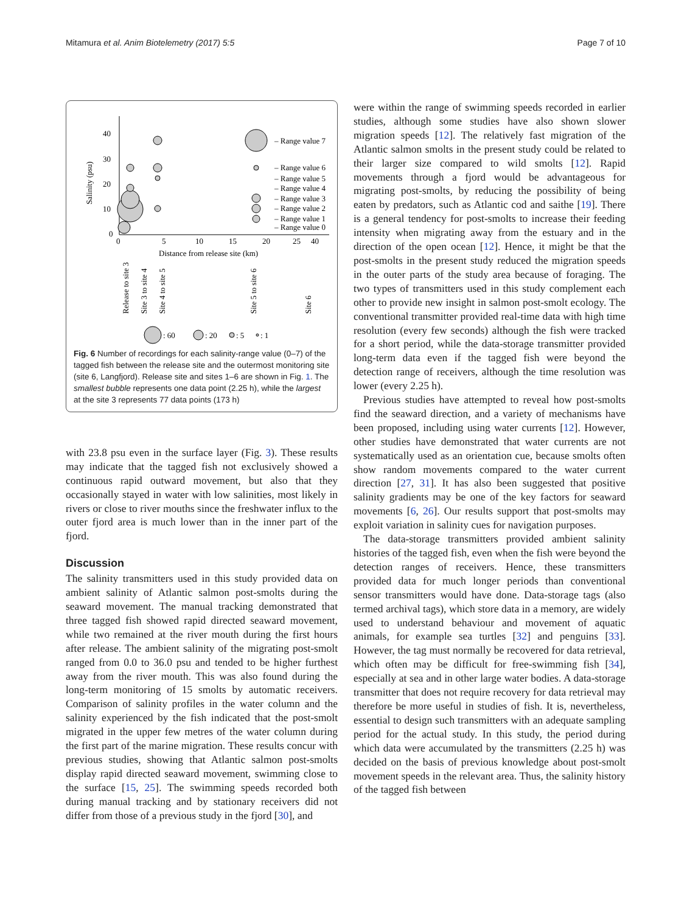Mitamura et al. Anim Biotelemetry (2017) 5:5 Page 7 of 10
40
30
20
10
0
Salinity (psu)
0
5
10
15
20
25
40
Distance from release site (km)
– Range value 7
– Range value 6
– Range value 5
– Range value 4
– Range value 3
– Range value 2
– Range value 1
– Range value 0
Release to site 3
Site 3 to site 4
Site 4 to site 5
Site 5 to site 6
Site 6
: 60
: 20
: 5
: 1
Fig. 6 Number of recordings for each salinity-range value (0–7) of the tagged fish between the release site and the outermost monitoring site (site 6, Langfjord). Release site and sites 1–6 are shown in Fig. 1. The smallest bubble represents one data point (2.25 h), while the largest at the site 3 represents 77 data points (173 h)
with 23.8 psu even in the surface layer (Fig. 3). These results may indicate that the tagged fish not exclusively showed a continuous rapid outward movement, but also that they occasionally stayed in water with low salinities, most likely in rivers or close to river mouths since the freshwater influx to the outer fjord area is much lower than in the inner part of the fjord.
Discussion
The salinity transmitters used in this study provided data on ambient salinity of Atlantic salmon post-smolts during the seaward movement. The manual tracking demonstrated that three tagged fish showed rapid directed seaward movement, while two remained at the river mouth during the first hours after release. The ambient salinity of the migrating post-smolt ranged from 0.0 to 36.0 psu and tended to be higher furthest away from the river mouth. This was also found during the long-term monitoring of 15 smolts by automatic receivers. Comparison of salinity profiles in the water column and the salinity experienced by the fish indicated that the post-smolt migrated in the upper few metres of the water column during the first part of the marine migration. These results concur with previous studies, showing that Atlantic salmon post-smolts display rapid directed seaward movement, swimming close to the surface [15, 25]. The swimming speeds recorded both during manual tracking and by stationary receivers did not differ from those of a previous study in the fjord [30], and
were within the range of swimming speeds recorded in earlier studies, although some studies have also shown slower migration speeds [12]. The relatively fast migration of the Atlantic salmon smolts in the present study could be related to their larger size compared to wild smolts [12]. Rapid movements through a fjord would be advantageous for migrating post-smolts, by reducing the possibility of being eaten by predators, such as Atlantic cod and saithe [19]. There is a general tendency for post-smolts to increase their feeding intensity when migrating away from the estuary and in the direction of the open ocean [12]. Hence, it might be that the post-smolts in the present study reduced the migration speeds in the outer parts of the study area because of foraging. The two types of transmitters used in this study complement each other to provide new insight in salmon post-smolt ecology. The conventional transmitter provided real-time data with high time resolution (every few seconds) although the fish were tracked for a short period, while the data-storage transmitter provided long-term data even if the tagged fish were beyond the detection range of receivers, although the time resolution was lower (every 2.25 h).
Previous studies have attempted to reveal how post-smolts find the seaward direction, and a variety of mechanisms have been proposed, including using water currents [12]. However, other studies have demonstrated that water currents are not systematically used as an orientation cue, because smolts often show random movements compared to the water current direction [27, 31]. It has also been suggested that positive salinity gradients may be one of the key factors for seaward movements [6, 26]. Our results support that post-smolts may exploit variation in salinity cues for navigation purposes.
The data-storage transmitters provided ambient salinity histories of the tagged fish, even when the fish were beyond the detection ranges of receivers. Hence, these transmitters provided data for much longer periods than conventional sensor transmitters would have done. Data-storage tags (also termed archival tags), which store data in a memory, are widely used to understand behaviour and movement of aquatic animals, for example sea turtles [32] and penguins [33]. However, the tag must normally be recovered for data retrieval, which often may be difficult for free-swimming fish [34], especially at sea and in other large water bodies. A data-storage transmitter that does not require recovery for data retrieval may therefore be more useful in studies of fish. It is, nevertheless, essential to design such transmitters with an adequate sampling period for the actual study. In this study, the period during which data were accumulated by the transmitters (2.25 h) was decided on the basis of previous knowledge about post-smolt movement speeds in the relevant area. Thus, the salinity history of the tagged fish between